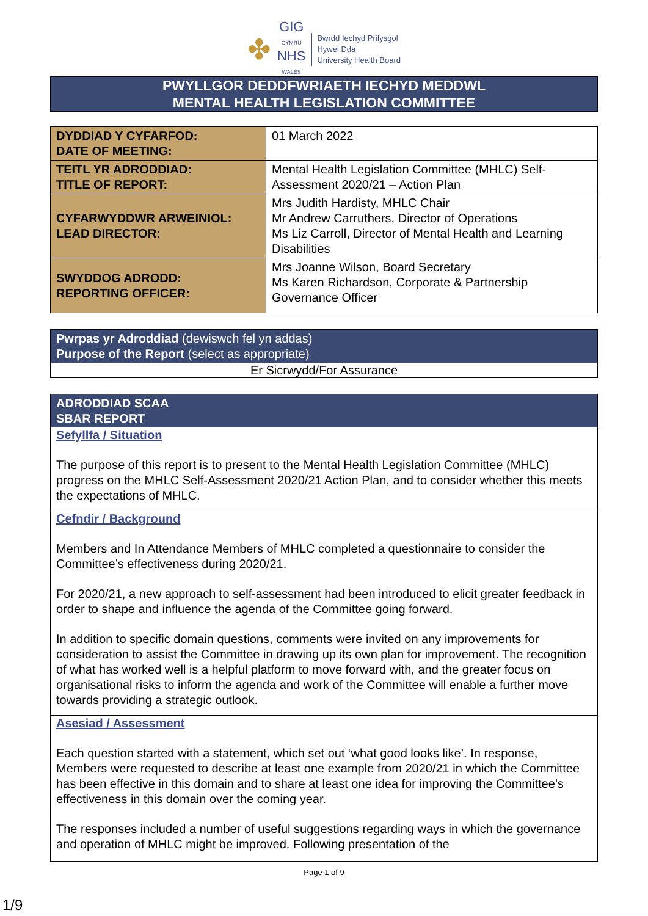✤
GIG
CYMRU
NHS
WALES
Bwrdd Iechyd Prifysgol
Hywel Dda
University Health Board
PWYLLGOR DEDDFWRIAETH IECHYD MEDDWL
MENTAL HEALTH LEGISLATION COMMITTEE
| DYDDIAD Y CYFARFOD: DATE OF MEETING: | 01 March 2022 |
| TEITL YR ADRODDIAD: TITLE OF REPORT: | Mental Health Legislation Committee (MHLC) Self-Assessment 2020/21 – Action Plan |
| CYFARWYDDWR ARWEINIOL: LEAD DIRECTOR: | Mrs Judith Hardisty, MHLC Chair Mr Andrew Carruthers, Director of Operations Ms Liz Carroll, Director of Mental Health and Learning Disabilities |
| SWYDDOG ADRODD: REPORTING OFFICER: | Mrs Joanne Wilson, Board Secretary Ms Karen Richardson, Corporate & Partnership Governance Officer |
Pwrpas yr Adroddiad (dewiswch fel yn addas)
Purpose of the Report (select as appropriate)
Er Sicrwydd/For Assurance
ADRODDIAD SCAA
SBAR REPORT
Sefyllfa / Situation
The purpose of this report is to present to the Mental Health Legislation Committee (MHLC) progress on the MHLC Self-Assessment 2020/21 Action Plan, and to consider whether this meets the expectations of MHLC.
Cefndir / Background
Members and In Attendance Members of MHLC completed a questionnaire to consider the Committee’s effectiveness during 2020/21.
For 2020/21, a new approach to self-assessment had been introduced to elicit greater feedback in order to shape and influence the agenda of the Committee going forward.
In addition to specific domain questions, comments were invited on any improvements for consideration to assist the Committee in drawing up its own plan for improvement. The recognition of what has worked well is a helpful platform to move forward with, and the greater focus on organisational risks to inform the agenda and work of the Committee will enable a further move towards providing a strategic outlook.
Asesiad / Assessment
Each question started with a statement, which set out ‘what good looks like’. In response, Members were requested to describe at least one example from 2020/21 in which the Committee has been effective in this domain and to share at least one idea for improving the Committee’s effectiveness in this domain over the coming year.
The responses included a number of useful suggestions regarding ways in which the governance and operation of MHLC might be improved. Following presentation of the
Page 1 of 9
1/9